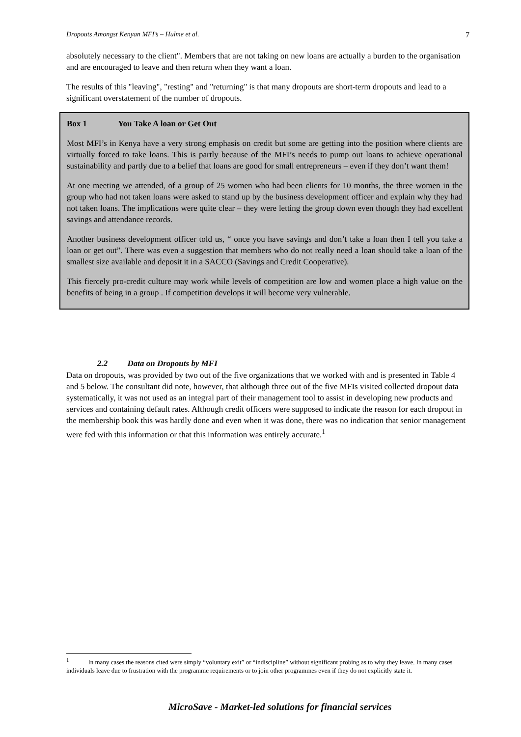Dropouts Amongst Kenyan MFI’s – Hulme et al. 7
absolutely necessary to the client". Members that are not taking on new loans are actually a burden to the organisation and are encouraged to leave and then return when they want a loan.
The results of this "leaving", "resting" and "returning" is that many dropouts are short-term dropouts and lead to a significant overstatement of the number of dropouts.
Box 1 You Take A loan or Get Out
Most MFI’s in Kenya have a very strong emphasis on credit but some are getting into the position where clients are virtually forced to take loans. This is partly because of the MFI’s needs to pump out loans to achieve operational sustainability and partly due to a belief that loans are good for small entrepreneurs – even if they don’t want them!
At one meeting we attended, of a group of 25 women who had been clients for 10 months, the three women in the group who had not taken loans were asked to stand up by the business development officer and explain why they had not taken loans. The implications were quite clear – they were letting the group down even though they had excellent savings and attendance records.
Another business development officer told us, “ once you have savings and don’t take a loan then I tell you take a loan or get out”. There was even a suggestion that members who do not really need a loan should take a loan of the smallest size available and deposit it in a SACCO (Savings and Credit Cooperative).
This fiercely pro-credit culture may work while levels of competition are low and women place a high value on the benefits of being in a group . If competition develops it will become very vulnerable.
2.2 Data on Dropouts by MFI
Data on dropouts, was provided by two out of the five organizations that we worked with and is presented in Table 4 and 5 below. The consultant did note, however, that although three out of the five MFIs visited collected dropout data systematically, it was not used as an integral part of their management tool to assist in developing new products and services and containing default rates. Although credit officers were supposed to indicate the reason for each dropout in the membership book this was hardly done and even when it was done, there was no indication that senior management were fed with this information or that this information was entirely accurate.<sup>1</sup>
<sup>1</sup> In many cases the reasons cited were simply “voluntary exit” or “indiscipline” without significant probing as to why they leave. In many cases individuals leave due to frustration with the programme requirements or to join other programmes even if they do not explicitly state it.
MicroSave - Market-led solutions for financial services